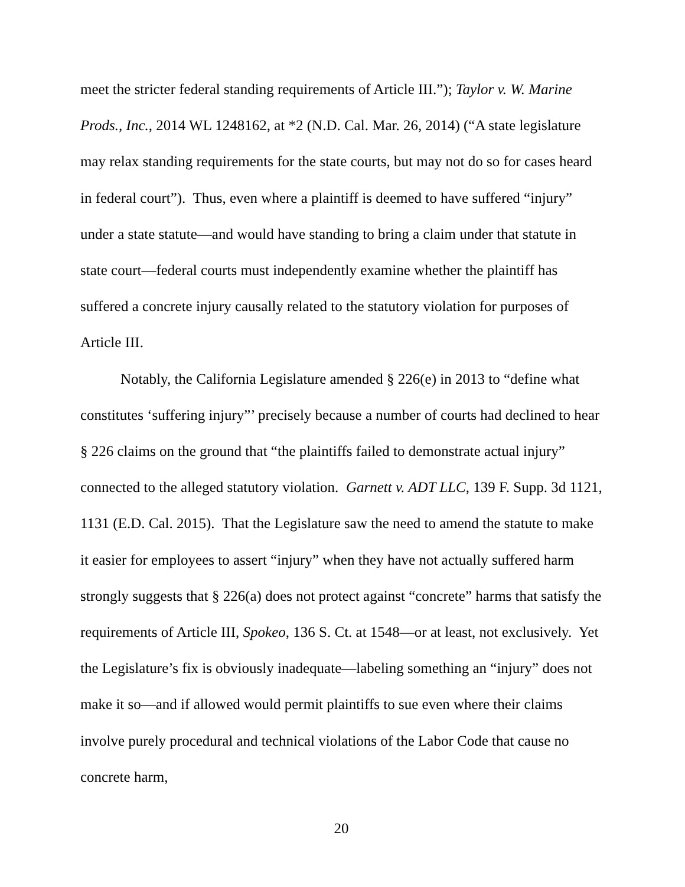meet the stricter federal standing requirements of Article III.”); Taylor v. W. Marine Prods., Inc., 2014 WL 1248162, at *2 (N.D. Cal. Mar. 26, 2014) (“A state legislature may relax standing requirements for the state courts, but may not do so for cases heard in federal court”). Thus, even where a plaintiff is deemed to have suffered “injury” under a state statute—and would have standing to bring a claim under that statute in state court—federal courts must independently examine whether the plaintiff has suffered a concrete injury causally related to the statutory violation for purposes of Article III.
Notably, the California Legislature amended § 226(e) in 2013 to “define what constitutes ‘suffering injury”’ precisely because a number of courts had declined to hear § 226 claims on the ground that “the plaintiffs failed to demonstrate actual injury” connected to the alleged statutory violation. Garnett v. ADT LLC, 139 F. Supp. 3d 1121, 1131 (E.D. Cal. 2015). That the Legislature saw the need to amend the statute to make it easier for employees to assert “injury” when they have not actually suffered harm strongly suggests that § 226(a) does not protect against “concrete” harms that satisfy the requirements of Article III, Spokeo, 136 S. Ct. at 1548—or at least, not exclusively. Yet the Legislature’s fix is obviously inadequate—labeling something an “injury” does not make it so—and if allowed would permit plaintiffs to sue even where their claims involve purely procedural and technical violations of the Labor Code that cause no concrete harm,
20